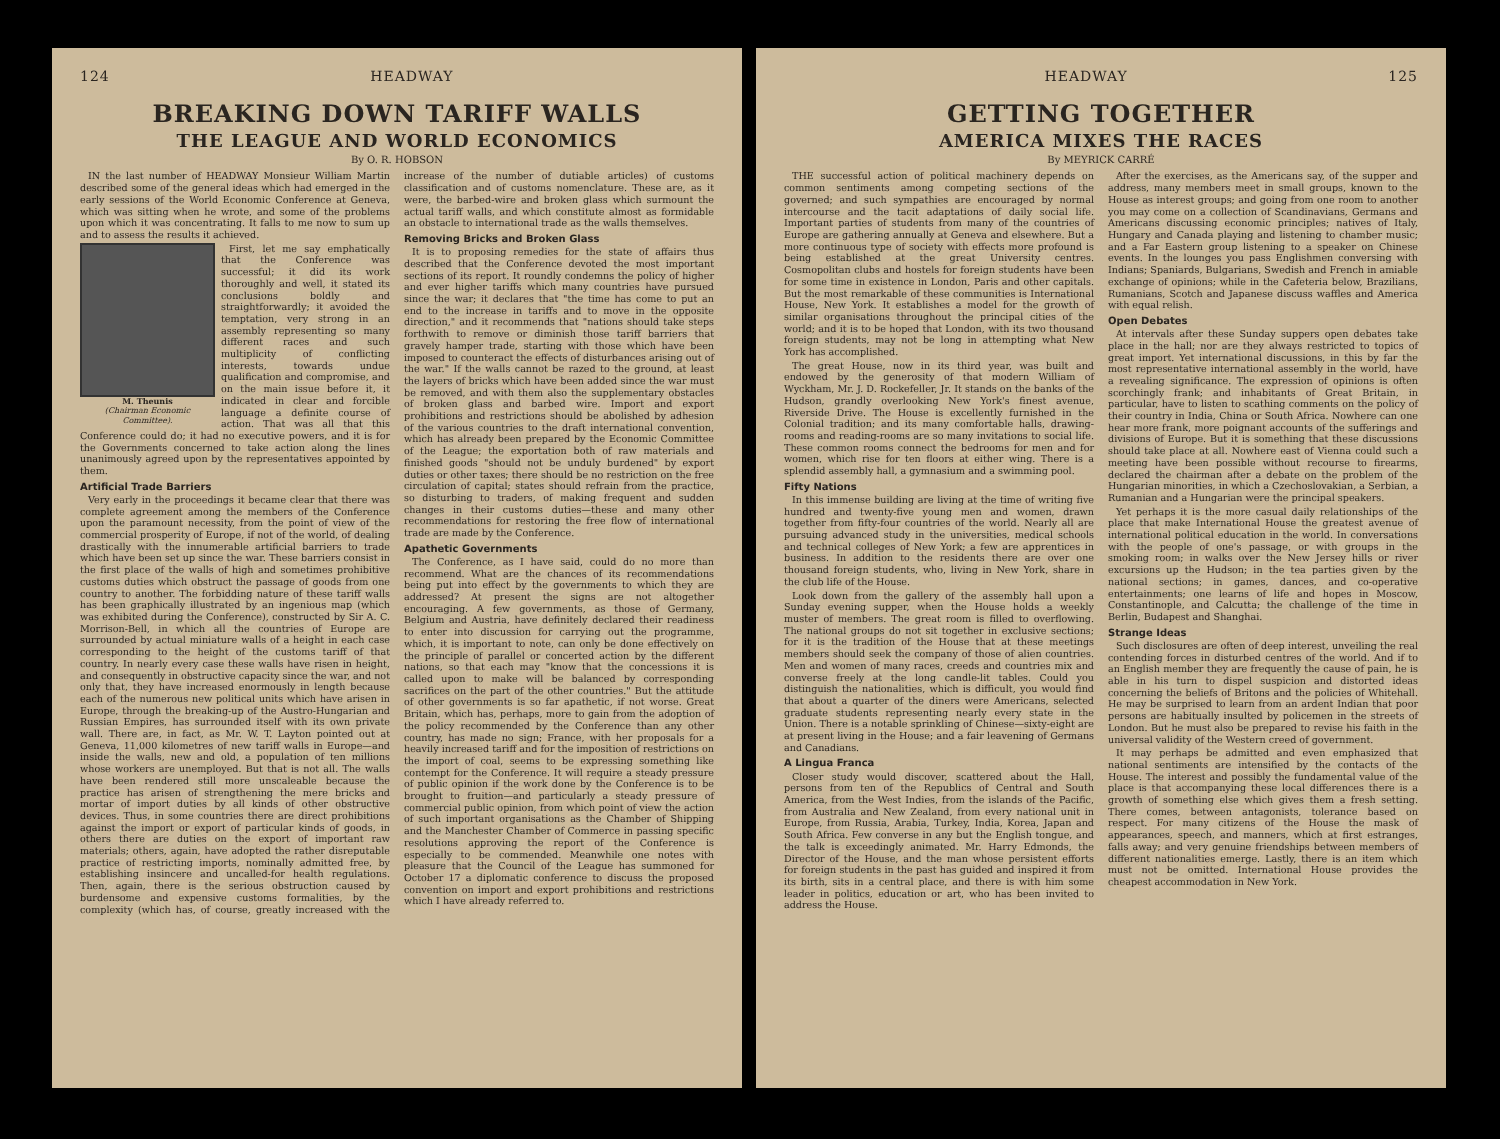124 HEADWAY
BREAKING DOWN TARIFF WALLS
THE LEAGUE AND WORLD ECONOMICS
By O. R. HOBSON
IN the last number of HEADWAY Monsieur William Martin described some of the general ideas which had emerged in the early sessions of the World Economic Conference at Geneva, which was sitting when he wrote, and some of the problems upon which it was concentrating. It falls to me now to sum up and to assess the results it achieved.
M. Theunis
(Chairman Economic Committee).
First, let me say emphatically that the Conference was successful; it did its work thoroughly and well, it stated its conclusions boldly and straightforwardly; it avoided the temptation, very strong in an assembly representing so many different races and such multiplicity of conflicting interests, towards undue qualification and compromise, and on the main issue before it, it indicated in clear and forcible language a definite course of action. That was all that this Conference could do; it had no executive powers, and it is for the Governments concerned to take action along the lines unanimously agreed upon by the representatives appointed by them.
Artificial Trade Barriers
Very early in the proceedings it became clear that there was complete agreement among the members of the Conference upon the paramount necessity, from the point of view of the commercial prosperity of Europe, if not of the world, of dealing drastically with the innumerable artificial barriers to trade which have been set up since the war. These barriers consist in the first place of the walls of high and sometimes prohibitive customs duties which obstruct the passage of goods from one country to another. The forbidding nature of these tariff walls has been graphically illustrated by an ingenious map (which was exhibited during the Conference), constructed by Sir A. C. Morrison-Bell, in which all the countries of Europe are surrounded by actual miniature walls of a height in each case corresponding to the height of the customs tariff of that country. In nearly every case these walls have risen in height, and consequently in obstructive capacity since the war, and not only that, they have increased enormously in length because each of the numerous new political units which have arisen in Europe, through the breaking-up of the Austro-Hungarian and Russian Empires, has surrounded itself with its own private wall. There are, in fact, as Mr. W. T. Layton pointed out at Geneva, 11,000 kilometres of new tariff walls in Europe—and inside the walls, new and old, a population of ten millions whose workers are unemployed. But that is not all. The walls have been rendered still more unscaleable because the practice has arisen of strengthening the mere bricks and mortar of import duties by all kinds of other obstructive devices. Thus, in some countries there are direct prohibitions against the import or export of particular kinds of goods, in others there are duties on the export of important raw materials; others, again, have adopted the rather disreputable practice of restricting imports, nominally admitted free, by establishing insincere and uncalled-for health regulations. Then, again, there is the serious obstruction caused by burdensome and expensive customs formalities, by the complexity (which has, of course, greatly increased with the increase of the number of dutiable articles) of customs classification and of customs nomenclature. These are, as it were, the barbed-wire and broken glass which surmount the actual tariff walls, and which constitute almost as formidable an obstacle to international trade as the walls themselves.
Removing Bricks and Broken Glass
It is to proposing remedies for the state of affairs thus described that the Conference devoted the most important sections of its report. It roundly condemns the policy of higher and ever higher tariffs which many countries have pursued since the war; it declares that "the time has come to put an end to the increase in tariffs and to move in the opposite direction," and it recommends that "nations should take steps forthwith to remove or diminish those tariff barriers that gravely hamper trade, starting with those which have been imposed to counteract the effects of disturbances arising out of the war." If the walls cannot be razed to the ground, at least the layers of bricks which have been added since the war must be removed, and with them also the supplementary obstacles of broken glass and barbed wire. Import and export prohibitions and restrictions should be abolished by adhesion of the various countries to the draft international convention, which has already been prepared by the Economic Committee of the League; the exportation both of raw materials and finished goods "should not be unduly burdened" by export duties or other taxes; there should be no restriction on the free circulation of capital; states should refrain from the practice, so disturbing to traders, of making frequent and sudden changes in their customs duties—these and many other recommendations for restoring the free flow of international trade are made by the Conference.
Apathetic Governments
The Conference, as I have said, could do no more than recommend. What are the chances of its recommendations being put into effect by the governments to which they are addressed? At present the signs are not altogether encouraging. A few governments, as those of Germany, Belgium and Austria, have definitely declared their readiness to enter into discussion for carrying out the programme, which, it is important to note, can only be done effectively on the principle of parallel or concerted action by the different nations, so that each may "know that the concessions it is called upon to make will be balanced by corresponding sacrifices on the part of the other countries." But the attitude of other governments is so far apathetic, if not worse. Great Britain, which has, perhaps, more to gain from the adoption of the policy recommended by the Conference than any other country, has made no sign; France, with her proposals for a heavily increased tariff and for the imposition of restrictions on the import of coal, seems to be expressing something like contempt for the Conference. It will require a steady pressure of public opinion if the work done by the Conference is to be brought to fruition—and particularly a steady pressure of commercial public opinion, from which point of view the action of such important organisations as the Chamber of Shipping and the Manchester Chamber of Commerce in passing specific resolutions approving the report of the Conference is especially to be commended. Meanwhile one notes with pleasure that the Council of the League has summoned for October 17 a diplomatic conference to discuss the proposed convention on import and export prohibitions and restrictions which I have already referred to.
HEADWAY 125
GETTING TOGETHER
AMERICA MIXES THE RACES
By MEYRICK CARRÉ
THE successful action of political machinery depends on common sentiments among competing sections of the governed; and such sympathies are encouraged by normal intercourse and the tacit adaptations of daily social life. Important parties of students from many of the countries of Europe are gathering annually at Geneva and elsewhere. But a more continuous type of society with effects more profound is being established at the great University centres. Cosmopolitan clubs and hostels for foreign students have been for some time in existence in London, Paris and other capitals. But the most remarkable of these communities is International House, New York. It establishes a model for the growth of similar organisations throughout the principal cities of the world; and it is to be hoped that London, with its two thousand foreign students, may not be long in attempting what New York has accomplished.
The great House, now in its third year, was built and endowed by the generosity of that modern William of Wyckham, Mr. J. D. Rockefeller, Jr. It stands on the banks of the Hudson, grandly overlooking New York's finest avenue, Riverside Drive. The House is excellently furnished in the Colonial tradition; and its many comfortable halls, drawing-rooms and reading-rooms are so many invitations to social life. These common rooms connect the bedrooms for men and for women, which rise for ten floors at either wing. There is a splendid assembly hall, a gymnasium and a swimming pool.
Fifty Nations
In this immense building are living at the time of writing five hundred and twenty-five young men and women, drawn together from fifty-four countries of the world. Nearly all are pursuing advanced study in the universities, medical schools and technical colleges of New York; a few are apprentices in business. In addition to the residents there are over one thousand foreign students, who, living in New York, share in the club life of the House.
Look down from the gallery of the assembly hall upon a Sunday evening supper, when the House holds a weekly muster of members. The great room is filled to overflowing. The national groups do not sit together in exclusive sections; for it is the tradition of the House that at these meetings members should seek the company of those of alien countries. Men and women of many races, creeds and countries mix and converse freely at the long candle-lit tables. Could you distinguish the nationalities, which is difficult, you would find that about a quarter of the diners were Americans, selected graduate students representing nearly every state in the Union. There is a notable sprinkling of Chinese—sixty-eight are at present living in the House; and a fair leavening of Germans and Canadians.
A Lingua Franca
Closer study would discover, scattered about the Hall, persons from ten of the Republics of Central and South America, from the West Indies, from the islands of the Pacific, from Australia and New Zealand, from every national unit in Europe, from Russia, Arabia, Turkey, India, Korea, Japan and South Africa. Few converse in any but the English tongue, and the talk is exceedingly animated. Mr. Harry Edmonds, the Director of the House, and the man whose persistent efforts for foreign students in the past has guided and inspired it from its birth, sits in a central place, and there is with him some leader in politics, education or art, who has been invited to address the House.
After the exercises, as the Americans say, of the supper and address, many members meet in small groups, known to the House as interest groups; and going from one room to another you may come on a collection of Scandinavians, Germans and Americans discussing economic principles; natives of Italy, Hungary and Canada playing and listening to chamber music; and a Far Eastern group listening to a speaker on Chinese events. In the lounges you pass Englishmen conversing with Indians; Spaniards, Bulgarians, Swedish and French in amiable exchange of opinions; while in the Cafeteria below, Brazilians, Rumanians, Scotch and Japanese discuss waffles and America with equal relish.
Open Debates
At intervals after these Sunday suppers open debates take place in the hall; nor are they always restricted to topics of great import. Yet international discussions, in this by far the most representative international assembly in the world, have a revealing significance. The expression of opinions is often scorchingly frank; and inhabitants of Great Britain, in particular, have to listen to scathing comments on the policy of their country in India, China or South Africa. Nowhere can one hear more frank, more poignant accounts of the sufferings and divisions of Europe. But it is something that these discussions should take place at all. Nowhere east of Vienna could such a meeting have been possible without recourse to firearms, declared the chairman after a debate on the problem of the Hungarian minorities, in which a Czechoslovakian, a Serbian, a Rumanian and a Hungarian were the principal speakers.
Yet perhaps it is the more casual daily relationships of the place that make International House the greatest avenue of international political education in the world. In conversations with the people of one's passage, or with groups in the smoking room; in walks over the New Jersey hills or river excursions up the Hudson; in the tea parties given by the national sections; in games, dances, and co-operative entertainments; one learns of life and hopes in Moscow, Constantinople, and Calcutta; the challenge of the time in Berlin, Budapest and Shanghai.
Strange Ideas
Such disclosures are often of deep interest, unveiling the real contending forces in disturbed centres of the world. And if to an English member they are frequently the cause of pain, he is able in his turn to dispel suspicion and distorted ideas concerning the beliefs of Britons and the policies of Whitehall. He may be surprised to learn from an ardent Indian that poor persons are habitually insulted by policemen in the streets of London. But he must also be prepared to revise his faith in the universal validity of the Western creed of government.
It may perhaps be admitted and even emphasized that national sentiments are intensified by the contacts of the House. The interest and possibly the fundamental value of the place is that accompanying these local differences there is a growth of something else which gives them a fresh setting. There comes, between antagonists, tolerance based on respect. For many citizens of the House the mask of appearances, speech, and manners, which at first estranges, falls away; and very genuine friendships between members of different nationalities emerge. Lastly, there is an item which must not be omitted. International House provides the cheapest accommodation in New York.